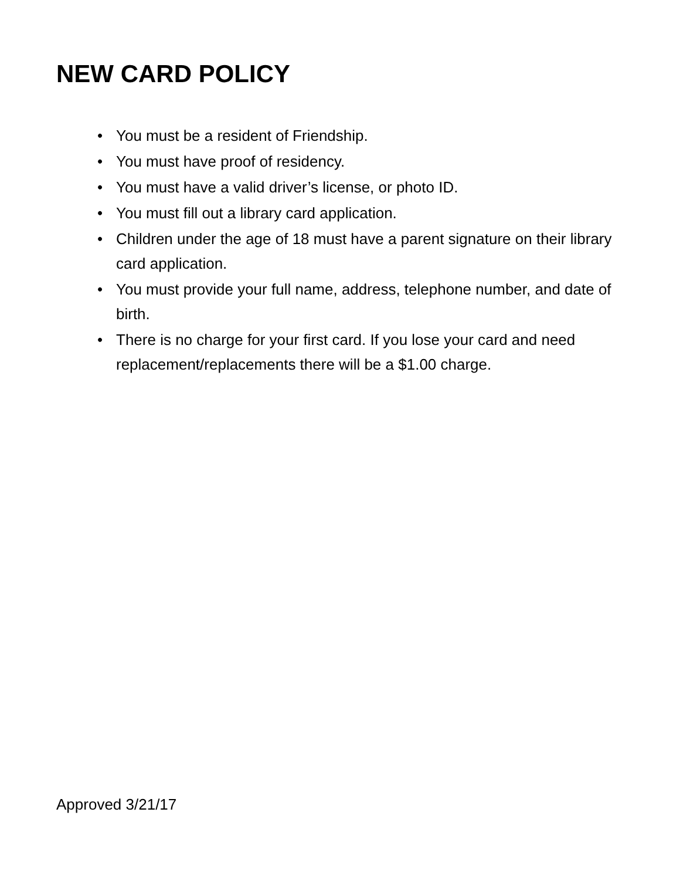NEW CARD POLICY
• You must be a resident of Friendship.
• You must have proof of residency.
• You must have a valid driver’s license, or photo ID.
• You must fill out a library card application.
• Children under the age of 18 must have a parent signature on their library card application.
• You must provide your full name, address, telephone number, and date of birth.
• There is no charge for your first card. If you lose your card and need replacement/replacements there will be a $1.00 charge.
Approved 3/21/17